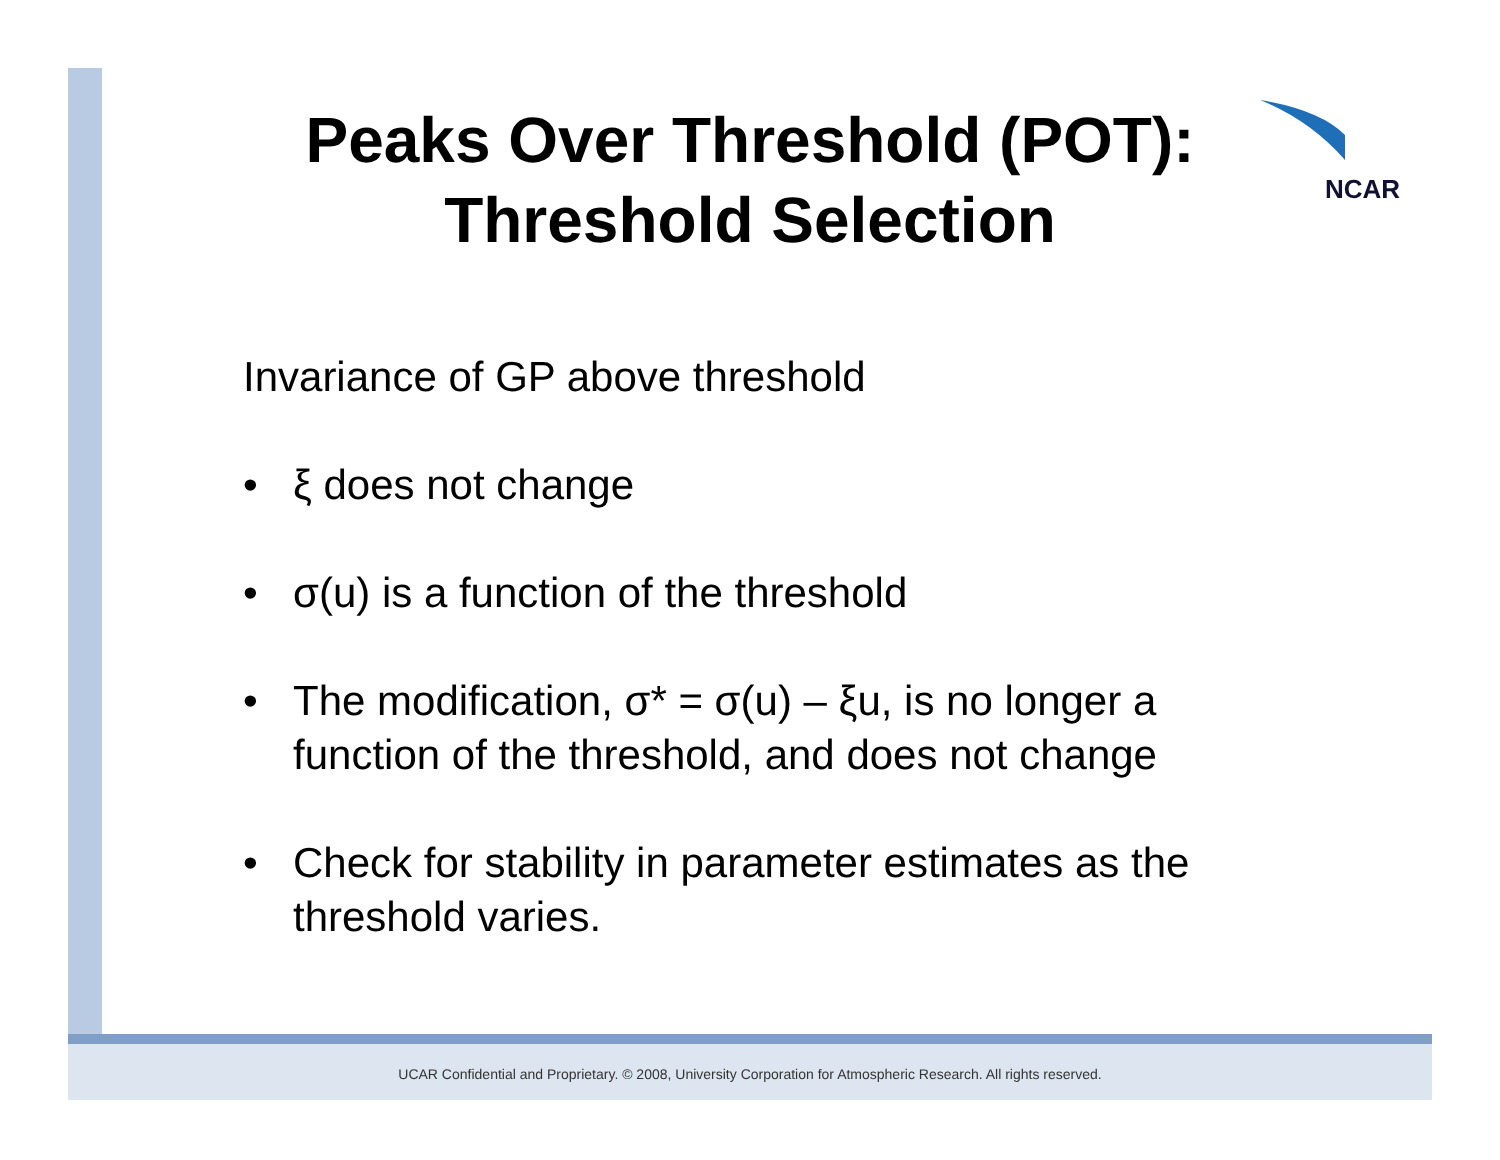Peaks Over Threshold (POT):
Threshold Selection
NCAR
Invariance of GP above threshold
• ξ does not change
• σ(u) is a function of the threshold
• The modification, σ* = σ(u) – ξu, is no longer a function of the threshold, and does not change
• Check for stability in parameter estimates as the threshold varies.
UCAR Confidential and Proprietary. © 2008, University Corporation for Atmospheric Research. All rights reserved.